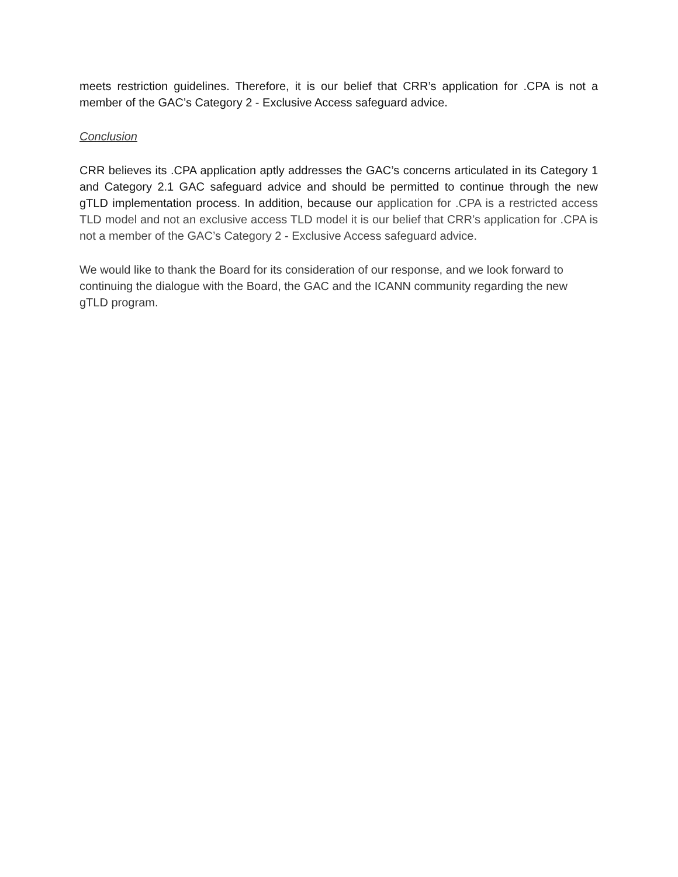meets restriction guidelines. Therefore, it is our belief that CRR’s application for .CPA is not a member of the GAC’s Category 2 - Exclusive Access safeguard advice.
Conclusion
CRR believes its .CPA application aptly addresses the GAC’s concerns articulated in its Category 1 and Category 2.1 GAC safeguard advice and should be permitted to continue through the new gTLD implementation process. In addition, because our application for .CPA is a restricted access TLD model and not an exclusive access TLD model it is our belief that CRR’s application for .CPA is not a member of the GAC’s Category 2 - Exclusive Access safeguard advice.
We would like to thank the Board for its consideration of our response, and we look forward to continuing the dialogue with the Board, the GAC and the ICANN community regarding the new gTLD program.